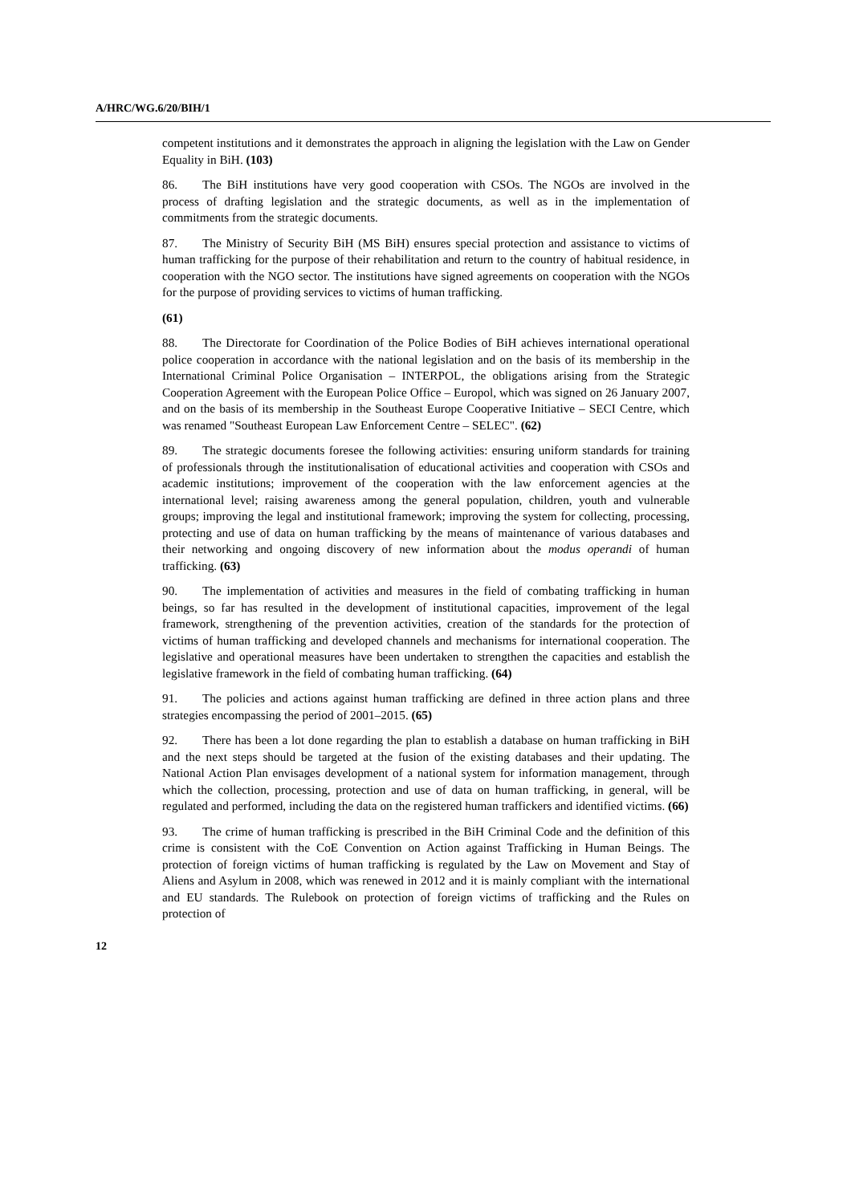A/HRC/WG.6/20/BIH/1
competent institutions and it demonstrates the approach in aligning the legislation with the Law on Gender Equality in BiH. (103)
86. The BiH institutions have very good cooperation with CSOs. The NGOs are involved in the process of drafting legislation and the strategic documents, as well as in the implementation of commitments from the strategic documents.
87. The Ministry of Security BiH (MS BiH) ensures special protection and assistance to victims of human trafficking for the purpose of their rehabilitation and return to the country of habitual residence, in cooperation with the NGO sector. The institutions have signed agreements on cooperation with the NGOs for the purpose of providing services to victims of human trafficking.
(61)
88. The Directorate for Coordination of the Police Bodies of BiH achieves international operational police cooperation in accordance with the national legislation and on the basis of its membership in the International Criminal Police Organisation – INTERPOL, the obligations arising from the Strategic Cooperation Agreement with the European Police Office – Europol, which was signed on 26 January 2007, and on the basis of its membership in the Southeast Europe Cooperative Initiative – SECI Centre, which was renamed "Southeast European Law Enforcement Centre – SELEC". (62)
89. The strategic documents foresee the following activities: ensuring uniform standards for training of professionals through the institutionalisation of educational activities and cooperation with CSOs and academic institutions; improvement of the cooperation with the law enforcement agencies at the international level; raising awareness among the general population, children, youth and vulnerable groups; improving the legal and institutional framework; improving the system for collecting, processing, protecting and use of data on human trafficking by the means of maintenance of various databases and their networking and ongoing discovery of new information about the modus operandi of human trafficking. (63)
90. The implementation of activities and measures in the field of combating trafficking in human beings, so far has resulted in the development of institutional capacities, improvement of the legal framework, strengthening of the prevention activities, creation of the standards for the protection of victims of human trafficking and developed channels and mechanisms for international cooperation. The legislative and operational measures have been undertaken to strengthen the capacities and establish the legislative framework in the field of combating human trafficking. (64)
91. The policies and actions against human trafficking are defined in three action plans and three strategies encompassing the period of 2001–2015. (65)
92. There has been a lot done regarding the plan to establish a database on human trafficking in BiH and the next steps should be targeted at the fusion of the existing databases and their updating. The National Action Plan envisages development of a national system for information management, through which the collection, processing, protection and use of data on human trafficking, in general, will be regulated and performed, including the data on the registered human traffickers and identified victims. (66)
93. The crime of human trafficking is prescribed in the BiH Criminal Code and the definition of this crime is consistent with the CoE Convention on Action against Trafficking in Human Beings. The protection of foreign victims of human trafficking is regulated by the Law on Movement and Stay of Aliens and Asylum in 2008, which was renewed in 2012 and it is mainly compliant with the international and EU standards. The Rulebook on protection of foreign victims of trafficking and the Rules on protection of
12